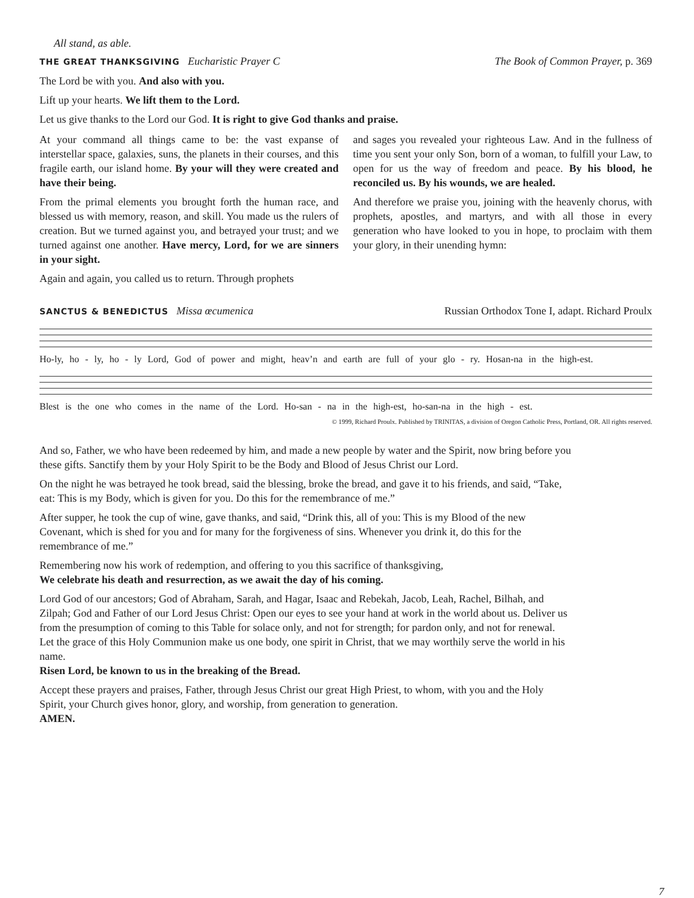All stand, as able.
THE GREAT THANKSGIVING Eucharistic Prayer C The Book of Common Prayer, p. 369
The Lord be with you. And also with you.
Lift up your hearts. We lift them to the Lord.
Let us give thanks to the Lord our God. It is right to give God thanks and praise.
At your command all things came to be: the vast expanse of interstellar space, galaxies, suns, the planets in their courses, and this fragile earth, our island home. By your will they were created and have their being.
From the primal elements you brought forth the human race, and blessed us with memory, reason, and skill. You made us the rulers of creation. But we turned against you, and betrayed your trust; and we turned against one another. Have mercy, Lord, for we are sinners in your sight.
Again and again, you called us to return. Through prophets
and sages you revealed your righteous Law. And in the fullness of time you sent your only Son, born of a woman, to fulfill your Law, to open for us the way of freedom and peace. By his blood, he reconciled us. By his wounds, we are healed.
And therefore we praise you, joining with the heavenly chorus, with prophets, apostles, and martyrs, and with all those in every generation who have looked to you in hope, to proclaim with them your glory, in their unending hymn:
SANCTUS & BENEDICTUS Missa œcumenica Russian Orthodox Tone I, adapt. Richard Proulx
Ho-ly, ho - ly, ho - ly Lord, God of power and might, heav’n and earth are full of your glo - ry. Hosan-na in the high-est.
Blest is the one who comes in the name of the Lord. Ho-san - na in the high-est, ho-san-na in the high - est.
© 1999, Richard Proulx. Published by TRINITAS, a division of Oregon Catholic Press, Portland, OR. All rights reserved.
And so, Father, we who have been redeemed by him, and made a new people by water and the Spirit, now bring before you these gifts. Sanctify them by your Holy Spirit to be the Body and Blood of Jesus Christ our Lord.
On the night he was betrayed he took bread, said the blessing, broke the bread, and gave it to his friends, and said, “Take, eat: This is my Body, which is given for you. Do this for the remembrance of me.”
After supper, he took the cup of wine, gave thanks, and said, “Drink this, all of you: This is my Blood of the new Covenant, which is shed for you and for many for the forgiveness of sins. Whenever you drink it, do this for the remembrance of me.”
Remembering now his work of redemption, and offering to you this sacrifice of thanksgiving,
We celebrate his death and resurrection, as we await the day of his coming.
Lord God of our ancestors; God of Abraham, Sarah, and Hagar, Isaac and Rebekah, Jacob, Leah, Rachel, Bilhah, and Zilpah; God and Father of our Lord Jesus Christ: Open our eyes to see your hand at work in the world about us. Deliver us from the presumption of coming to this Table for solace only, and not for strength; for pardon only, and not for renewal. Let the grace of this Holy Communion make us one body, one spirit in Christ, that we may worthily serve the world in his name.
Risen Lord, be known to us in the breaking of the Bread.
Accept these prayers and praises, Father, through Jesus Christ our great High Priest, to whom, with you and the Holy Spirit, your Church gives honor, glory, and worship, from generation to generation.
AMEN.
7